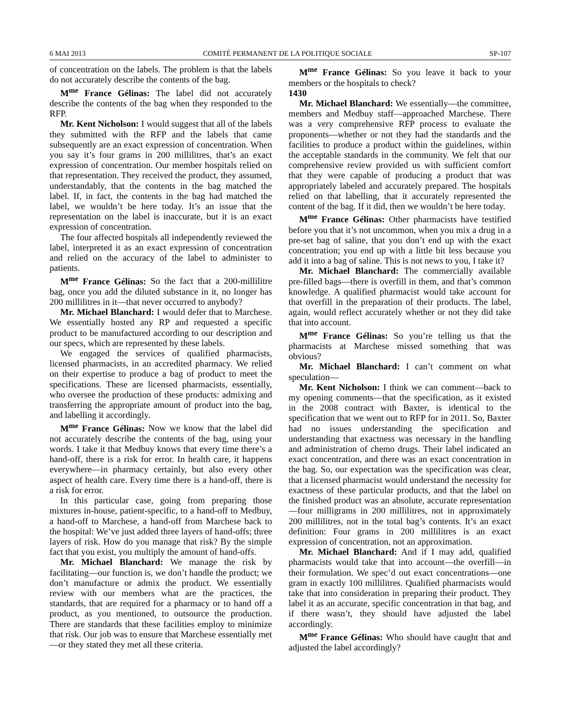6 MAI 2013 COMITÉ PERMANENT DE LA POLITIQUE SOCIALE SP-107
of concentration on the labels. The problem is that the labels do not accurately describe the contents of the bag.
M<sup>me</sup> France Gélinas: The label did not accurately describe the contents of the bag when they responded to the RFP.
Mr. Kent Nicholson: I would suggest that all of the labels they submitted with the RFP and the labels that came subsequently are an exact expression of concentration. When you say it’s four grams in 200 millilitres, that’s an exact expression of concentration. Our member hospitals relied on that representation. They received the product, they assumed, understandably, that the contents in the bag matched the label. If, in fact, the contents in the bag had matched the label, we wouldn’t be here today. It’s an issue that the representation on the label is inaccurate, but it is an exact expression of concentration.
The four affected hospitals all independently reviewed the label, interpreted it as an exact expression of concentration and relied on the accuracy of the label to administer to patients.
M<sup>me</sup> France Gélinas: So the fact that a 200-millilitre bag, once you add the diluted substance in it, no longer has 200 millilitres in it—that never occurred to anybody?
Mr. Michael Blanchard: I would defer that to Marchese. We essentially hosted any RP and requested a specific product to be manufactured according to our description and our specs, which are represented by these labels.
We engaged the services of qualified pharmacists, licensed pharmacists, in an accredited pharmacy. We relied on their expertise to produce a bag of product to meet the specifications. These are licensed pharmacists, essentially, who oversee the production of these products: admixing and transferring the appropriate amount of product into the bag, and labelling it accordingly.
M<sup>me</sup> France Gélinas: Now we know that the label did not accurately describe the contents of the bag, using your words. I take it that Medbuy knows that every time there’s a hand-off, there is a risk for error. In health care, it happens everywhere—in pharmacy certainly, but also every other aspect of health care. Every time there is a hand-off, there is a risk for error.
In this particular case, going from preparing those mixtures in-house, patient-specific, to a hand-off to Medbuy, a hand-off to Marchese, a hand-off from Marchese back to the hospital: We’ve just added three layers of hand-offs; three layers of risk. How do you manage that risk? By the simple fact that you exist, you multiply the amount of hand-offs.
Mr. Michael Blanchard: We manage the risk by facilitating—our function is, we don’t handle the product; we don’t manufacture or admix the product. We essentially review with our members what are the practices, the standards, that are required for a pharmacy or to hand off a product, as you mentioned, to outsource the production. There are standards that these facilities employ to minimize that risk. Our job was to ensure that Marchese essentially met—or they stated they met all these criteria.
M<sup>me</sup> France Gélinas: So you leave it back to your members or the hospitals to check?
1430
Mr. Michael Blanchard: We essentially—the committee, members and Medbuy staff—approached Marchese. There was a very comprehensive RFP process to evaluate the proponents—whether or not they had the standards and the facilities to produce a product within the guidelines, within the acceptable standards in the community. We felt that our comprehensive review provided us with sufficient comfort that they were capable of producing a product that was appropriately labeled and accurately prepared. The hospitals relied on that labelling, that it accurately represented the content of the bag. If it did, then we wouldn’t be here today.
M<sup>me</sup> France Gélinas: Other pharmacists have testified before you that it’s not uncommon, when you mix a drug in a pre-set bag of saline, that you don’t end up with the exact concentration; you end up with a little bit less because you add it into a bag of saline. This is not news to you, I take it?
Mr. Michael Blanchard: The commercially available pre-filled bags—there is overfill in them, and that’s common knowledge. A qualified pharmacist would take account for that overfill in the preparation of their products. The label, again, would reflect accurately whether or not they did take that into account.
M<sup>me</sup> France Gélinas: So you’re telling us that the pharmacists at Marchese missed something that was obvious?
Mr. Michael Blanchard: I can’t comment on what speculation—
Mr. Kent Nicholson: I think we can comment—back to my opening comments—that the specification, as it existed in the 2008 contract with Baxter, is identical to the specification that we went out to RFP for in 2011. So, Baxter had no issues understanding the specification and understanding that exactness was necessary in the handling and administration of chemo drugs. Their label indicated an exact concentration, and there was an exact concentration in the bag. So, our expectation was the specification was clear, that a licensed pharmacist would understand the necessity for exactness of these particular products, and that the label on the finished product was an absolute, accurate representation—four milligrams in 200 millilitres, not in approximately 200 millilitres, not in the total bag’s contents. It’s an exact definition: Four grams in 200 millilitres is an exact expression of concentration, not an approximation.
Mr. Michael Blanchard: And if I may add, qualified pharmacists would take that into account—the overfill—in their formulation. We spec’d out exact concentrations—one gram in exactly 100 millilitres. Qualified pharmacists would take that into consideration in preparing their product. They label it as an accurate, specific concentration in that bag, and if there wasn’t, they should have adjusted the label accordingly.
M<sup>me</sup> France Gélinas: Who should have caught that and adjusted the label accordingly?